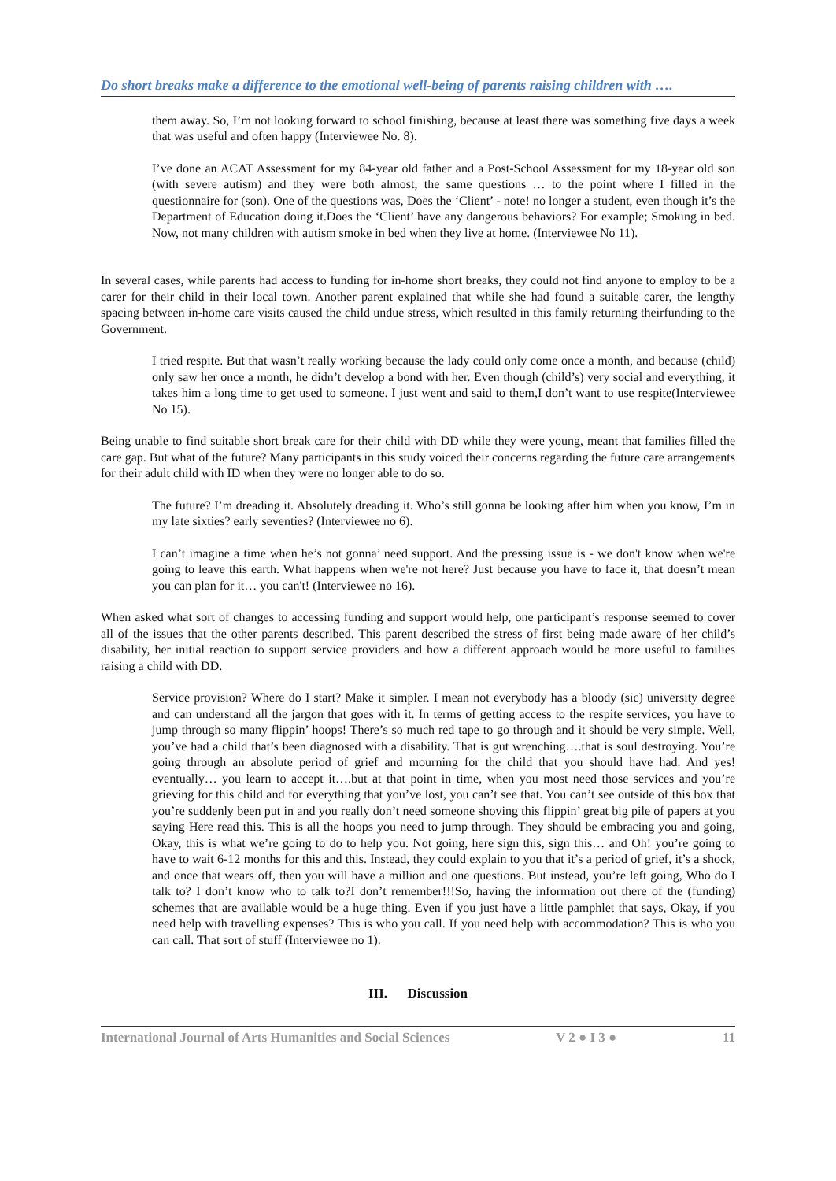Do short breaks make a difference to the emotional well-being of parents raising children with ….
them away. So, I’m not looking forward to school finishing, because at least there was something five days a week that was useful and often happy (Interviewee No. 8).
I’ve done an ACAT Assessment for my 84-year old father and a Post-School Assessment for my 18-year old son (with severe autism) and they were both almost, the same questions … to the point where I filled in the questionnaire for (son). One of the questions was, Does the ‘Client’ - note! no longer a student, even though it’s the Department of Education doing it.Does the ‘Client’ have any dangerous behaviors? For example; Smoking in bed. Now, not many children with autism smoke in bed when they live at home. (Interviewee No 11).
In several cases, while parents had access to funding for in-home short breaks, they could not find anyone to employ to be a carer for their child in their local town. Another parent explained that while she had found a suitable carer, the lengthy spacing between in-home care visits caused the child undue stress, which resulted in this family returning theirfunding to the Government.
I tried respite. But that wasn’t really working because the lady could only come once a month, and because (child) only saw her once a month, he didn’t develop a bond with her. Even though (child’s) very social and everything, it takes him a long time to get used to someone. I just went and said to them,I don’t want to use respite(Interviewee No 15).
Being unable to find suitable short break care for their child with DD while they were young, meant that families filled the care gap. But what of the future? Many participants in this study voiced their concerns regarding the future care arrangements for their adult child with ID when they were no longer able to do so.
The future? I’m dreading it. Absolutely dreading it. Who’s still gonna be looking after him when you know, I’m in my late sixties? early seventies? (Interviewee no 6).
I can’t imagine a time when he’s not gonna’ need support. And the pressing issue is - we don't know when we're going to leave this earth. What happens when we're not here? Just because you have to face it, that doesn’t mean you can plan for it… you can't! (Interviewee no 16).
When asked what sort of changes to accessing funding and support would help, one participant’s response seemed to cover all of the issues that the other parents described. This parent described the stress of first being made aware of her child’s disability, her initial reaction to support service providers and how a different approach would be more useful to families raising a child with DD.
Service provision? Where do I start? Make it simpler. I mean not everybody has a bloody (sic) university degree and can understand all the jargon that goes with it. In terms of getting access to the respite services, you have to jump through so many flippin’ hoops! There’s so much red tape to go through and it should be very simple. Well, you’ve had a child that’s been diagnosed with a disability. That is gut wrenching….that is soul destroying. You’re going through an absolute period of grief and mourning for the child that you should have had. And yes! eventually… you learn to accept it….but at that point in time, when you most need those services and you’re grieving for this child and for everything that you’ve lost, you can’t see that. You can’t see outside of this box that you’re suddenly been put in and you really don’t need someone shoving this flippin’ great big pile of papers at you saying Here read this. This is all the hoops you need to jump through. They should be embracing you and going, Okay, this is what we’re going to do to help you. Not going, here sign this, sign this… and Oh! you’re going to have to wait 6-12 months for this and this. Instead, they could explain to you that it’s a period of grief, it’s a shock, and once that wears off, then you will have a million and one questions. But instead, you’re left going, Who do I talk to? I don’t know who to talk to?I don’t remember!!!So, having the information out there of the (funding) schemes that are available would be a huge thing. Even if you just have a little pamphlet that says, Okay, if you need help with travelling expenses? This is who you call. If you need help with accommodation? This is who you can call. That sort of stuff (Interviewee no 1).
III. Discussion
International Journal of Arts Humanities and Social Sciences V 2 ● I 3 ● 11